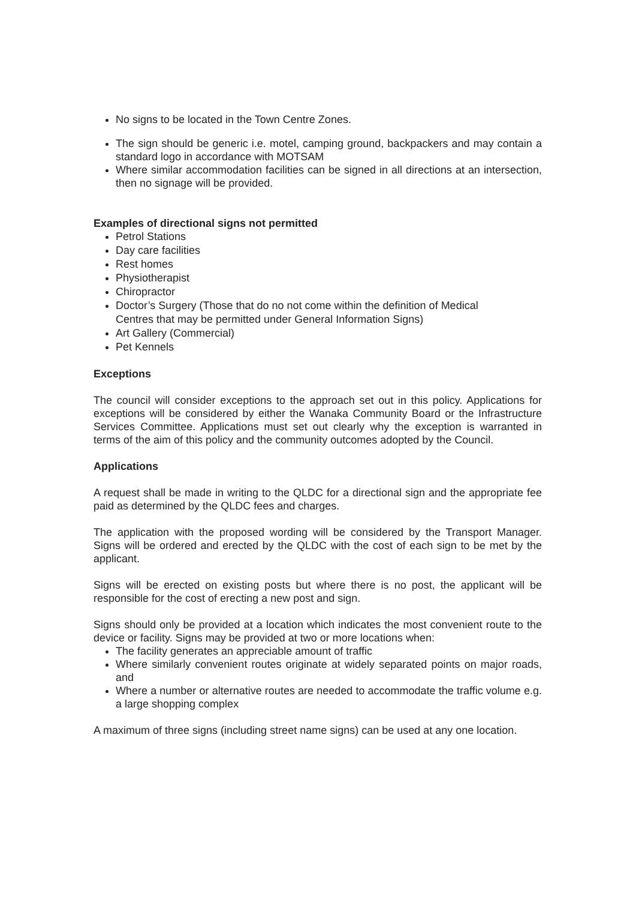No signs to be located in the Town Centre Zones.
The sign should be generic i.e. motel, camping ground, backpackers and may contain a standard logo in accordance with MOTSAM
Where similar accommodation facilities can be signed in all directions at an intersection, then no signage will be provided.
Examples of directional signs not permitted
Petrol Stations
Day care facilities
Rest homes
Physiotherapist
Chiropractor
Doctor’s Surgery (Those that do no not come within the definition of Medical
Centres that may be permitted under General Information Signs)
Art Gallery (Commercial)
Pet Kennels
Exceptions
The council will consider exceptions to the approach set out in this policy. Applications for exceptions will be considered by either the Wanaka Community Board or the Infrastructure Services Committee. Applications must set out clearly why the exception is warranted in terms of the aim of this policy and the community outcomes adopted by the Council.
Applications
A request shall be made in writing to the QLDC for a directional sign and the appropriate fee paid as determined by the QLDC fees and charges.
The application with the proposed wording will be considered by the Transport Manager. Signs will be ordered and erected by the QLDC with the cost of each sign to be met by the applicant.
Signs will be erected on existing posts but where there is no post, the applicant will be responsible for the cost of erecting a new post and sign.
Signs should only be provided at a location which indicates the most convenient route to the device or facility. Signs may be provided at two or more locations when:
The facility generates an appreciable amount of traffic
Where similarly convenient routes originate at widely separated points on major roads, and
Where a number or alternative routes are needed to accommodate the traffic volume e.g. a large shopping complex
A maximum of three signs (including street name signs) can be used at any one location.